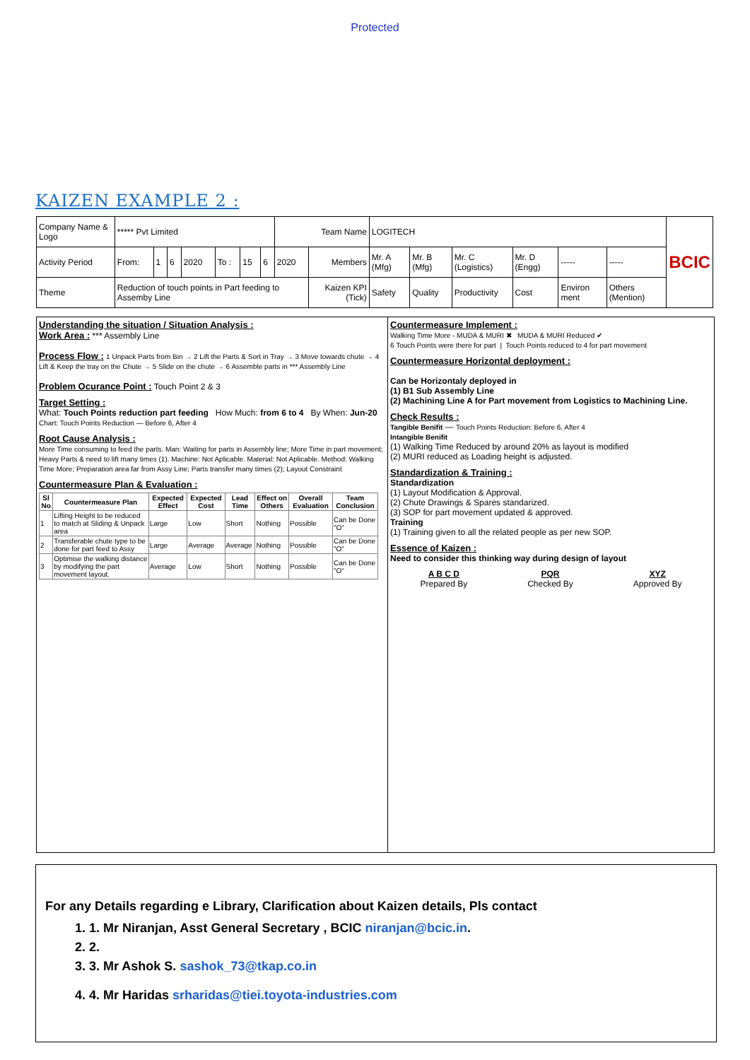Protected
KAIZEN EXAMPLE 2 :
| Company Name & Logo | ***** Pvt Limited | | | | | | | Team Name | | LOGITECH | | | | | | BCIC |
| Activity Period | From: | 1 | 6 | 2020 | To : | 15 | 6 | 2020 | Members | Mr. A (Mfg) | Mr. B (Mfg) | Mr. C (Logistics) | Mr. D (Engg) | ----- | ----- | |
| Theme | Reduction of touch points in Part feeding to Assemby Line | | | | | | | | Kaizen KPI (Tick) | Safety | Quality | Productivity | Cost | Environ ment | Others (Mention) | |
Understanding the situation / Situation Analysis :
Work Area : *** Assembly Line
Process Flow : 1 Unpack Parts from Bin → 2 Lift the Parts & Sort in Tray → 3 Move towards chute → 4 Lift & Keep the tray on the Chute → 5 Slide on the chute → 6 Assemble parts in *** Assembly Line
Problem Ocurance Point : Touch Point 2 & 3
Target Setting :
What: Touch Points reduction part feeding How Much: from 6 to 4 By When: Jun-20
Chart: Touch Points Reduction — Before 6, After 4
Root Cause Analysis :
More Time consuming to feed the parts. Man: Waiting for parts in Assembly line; More Time in part movement; Heavy Parts & need to lift many times (1). Machine: Not Aplicable. Material: Not Aplicable. Method: Walking Time More; Preparation area far from Assy Line; Parts transfer many times (2); Layout Constraint
Countermeasure Plan & Evaluation :
| Sl No | Countermeasure Plan | Expected Effect | Expected Cost | Lead Time | Effect on Others | Overall Evaluation | Team Conclusion |
| --- | --- | --- | --- | --- | --- | --- | --- |
| 1 | Lifting Height to be reduced to match at Sliding & Unpack area | Large | Low | Short | Nothing | Possible | Can be Done "O" |
| 2 | Transferable chute type to be done for part feed to Assy | Large | Average | Average | Nothing | Possible | Can be Done "O" |
| 3 | Optimise the walking distance by modifying the part movement layout. | Average | Low | Short | Nothing | Possible | Can be Done "O" |
Countermeasure Implement :
Walking Time More - MUDA & MURI ✖ MUDA & MURI Reduced ✔
6 Touch Points were there for part | Touch Points reduced to 4 for part movement
Countermeasure Horizontal deployment :
Can be Horizontaly deployed in
(1) B1 Sub Assembly Line
(2) Machining Line A for Part movement from Logistics to Machining Line.
Check Results :
Tangible Benifit — Touch Points Reduction: Before 6, After 4
Intangible Benifit
(1) Walking Time Reduced by around 20% as layout is modified
(2) MURI reduced as Loading height is adjusted.
Standardization & Training :
Standardization
(1) Layout Modification & Approval.
(2) Chute Drawings & Spares standarized.
(3) SOP for part movement updated & approved.
Training
(1) Training given to all the related people as per new SOP.
Essence of Kaizen :
Need to consider this thinking way during design of layout
A B C D
Prepared By
PQR
Checked By
XYZ
Approved By
For any Details regarding e Library, Clarification about Kaizen details, Pls contact
1. 1. Mr Niranjan, Asst General Secretary , BCIC niranjan@bcic.in.
2. 2.
3. 3. Mr Ashok S. sashok_73@tkap.co.in
4. 4. Mr Haridas srharidas@tiei.toyota-industries.com